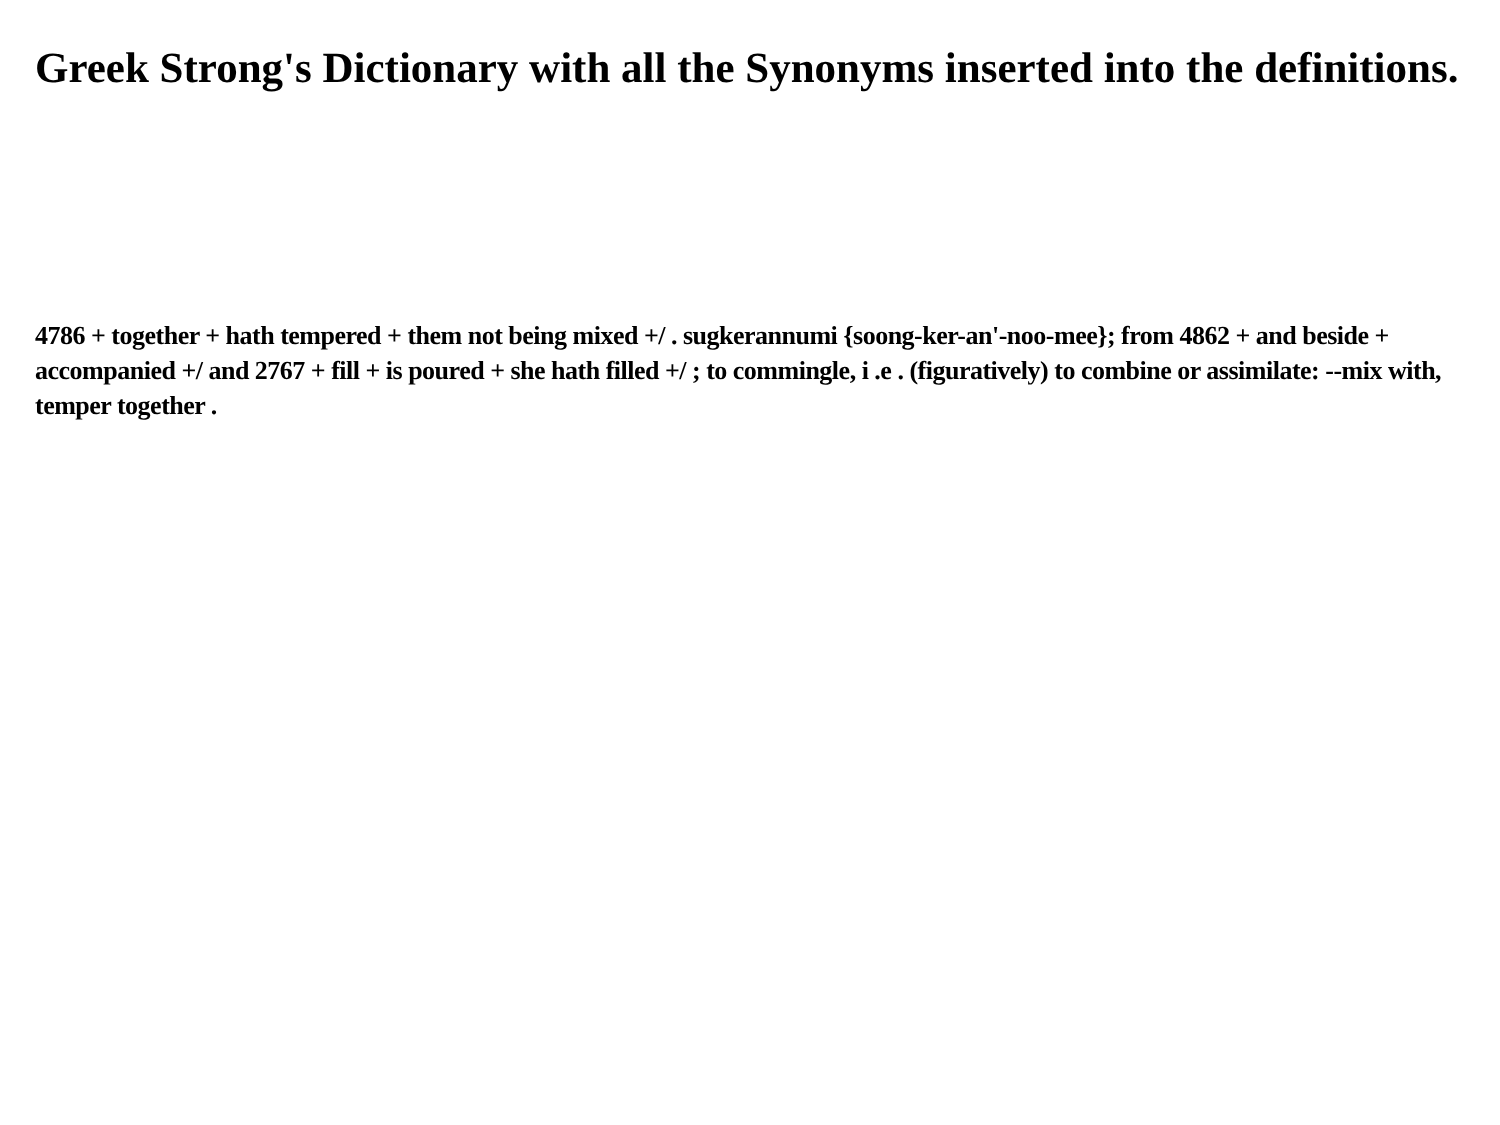Greek Strong's Dictionary with all the Synonyms inserted into the definitions.
4786 + together + hath tempered + them not being mixed +/ . sugkerannumi {soong-ker-an'-noo-mee}; from 4862 + and beside + accompanied +/ and 2767 + fill + is poured + she hath filled +/ ; to commingle, i .e . (figuratively) to combine or assimilate: --mix with, temper together .